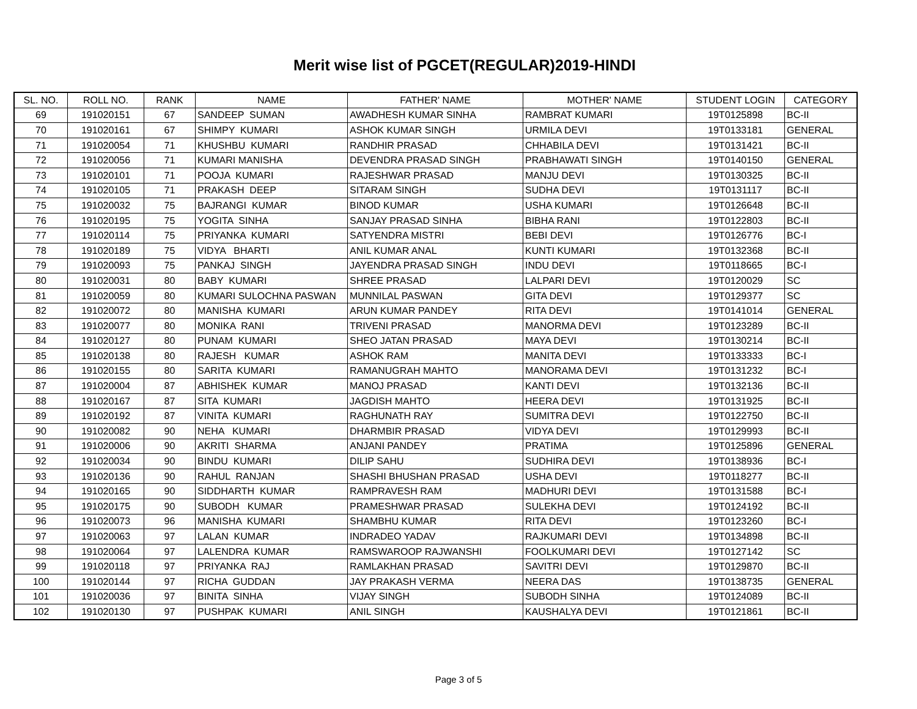Merit wise list of PGCET(REGULAR)2019-HINDI
| SL. NO. | ROLL NO. | RANK | NAME | FATHER' NAME | MOTHER' NAME | STUDENT LOGIN | CATEGORY |
| --- | --- | --- | --- | --- | --- | --- | --- |
| 69 | 191020151 | 67 | SANDEEP SUMAN | AWADHESH KUMAR SINHA | RAMBRAT KUMARI | 19T0125898 | BC-II |
| 70 | 191020161 | 67 | SHIMPY KUMARI | ASHOK KUMAR SINGH | URMILA DEVI | 19T0133181 | GENERAL |
| 71 | 191020054 | 71 | KHUSHBU KUMARI | RANDHIR PRASAD | CHHABILA DEVI | 19T0131421 | BC-II |
| 72 | 191020056 | 71 | KUMARI MANISHA | DEVENDRA PRASAD SINGH | PRABHAWATI SINGH | 19T0140150 | GENERAL |
| 73 | 191020101 | 71 | POOJA KUMARI | RAJESHWAR PRASAD | MANJU DEVI | 19T0130325 | BC-II |
| 74 | 191020105 | 71 | PRAKASH DEEP | SITARAM SINGH | SUDHA DEVI | 19T0131117 | BC-II |
| 75 | 191020032 | 75 | BAJRANGI KUMAR | BINOD KUMAR | USHA KUMARI | 19T0126648 | BC-II |
| 76 | 191020195 | 75 | YOGITA SINHA | SANJAY PRASAD SINHA | BIBHA RANI | 19T0122803 | BC-II |
| 77 | 191020114 | 75 | PRIYANKA KUMARI | SATYENDRA MISTRI | BEBI DEVI | 19T0126776 | BC-I |
| 78 | 191020189 | 75 | VIDYA BHARTI | ANIL KUMAR ANAL | KUNTI KUMARI | 19T0132368 | BC-II |
| 79 | 191020093 | 75 | PANKAJ SINGH | JAYENDRA PRASAD SINGH | INDU DEVI | 19T0118665 | BC-I |
| 80 | 191020031 | 80 | BABY KUMARI | SHREE PRASAD | LALPARI DEVI | 19T0120029 | SC |
| 81 | 191020059 | 80 | KUMARI SULOCHNA PASWAN | MUNNILAL PASWAN | GITA DEVI | 19T0129377 | SC |
| 82 | 191020072 | 80 | MANISHA KUMARI | ARUN KUMAR PANDEY | RITA DEVI | 19T0141014 | GENERAL |
| 83 | 191020077 | 80 | MONIKA RANI | TRIVENI PRASAD | MANORMA DEVI | 19T0123289 | BC-II |
| 84 | 191020127 | 80 | PUNAM KUMARI | SHEO JATAN PRASAD | MAYA DEVI | 19T0130214 | BC-II |
| 85 | 191020138 | 80 | RAJESH KUMAR | ASHOK RAM | MANITA DEVI | 19T0133333 | BC-I |
| 86 | 191020155 | 80 | SARITA KUMARI | RAMANUGRAH MAHTO | MANORAMA DEVI | 19T0131232 | BC-I |
| 87 | 191020004 | 87 | ABHISHEK KUMAR | MANOJ PRASAD | KANTI DEVI | 19T0132136 | BC-II |
| 88 | 191020167 | 87 | SITA KUMARI | JAGDISH MAHTO | HEERA DEVI | 19T0131925 | BC-II |
| 89 | 191020192 | 87 | VINITA KUMARI | RAGHUNATH RAY | SUMITRA DEVI | 19T0122750 | BC-II |
| 90 | 191020082 | 90 | NEHA KUMARI | DHARMBIR PRASAD | VIDYA DEVI | 19T0129993 | BC-II |
| 91 | 191020006 | 90 | AKRITI SHARMA | ANJANI PANDEY | PRATIMA | 19T0125896 | GENERAL |
| 92 | 191020034 | 90 | BINDU KUMARI | DILIP SAHU | SUDHIRA DEVI | 19T0138936 | BC-I |
| 93 | 191020136 | 90 | RAHUL RANJAN | SHASHI BHUSHAN PRASAD | USHA DEVI | 19T0118277 | BC-II |
| 94 | 191020165 | 90 | SIDDHARTH KUMAR | RAMPRAVESH RAM | MADHURI DEVI | 19T0131588 | BC-I |
| 95 | 191020175 | 90 | SUBODH KUMAR | PRAMESHWAR PRASAD | SULEKHA DEVI | 19T0124192 | BC-II |
| 96 | 191020073 | 96 | MANISHA KUMARI | SHAMBHU KUMAR | RITA DEVI | 19T0123260 | BC-I |
| 97 | 191020063 | 97 | LALAN KUMAR | INDRADEO YADAV | RAJKUMARI DEVI | 19T0134898 | BC-II |
| 98 | 191020064 | 97 | LALENDRA KUMAR | RAMSWAROOP RAJWANSHI | FOOLKUMARI DEVI | 19T0127142 | SC |
| 99 | 191020118 | 97 | PRIYANKA RAJ | RAMLAKHAN PRASAD | SAVITRI DEVI | 19T0129870 | BC-II |
| 100 | 191020144 | 97 | RICHA GUDDAN | JAY PRAKASH VERMA | NEERA DAS | 19T0138735 | GENERAL |
| 101 | 191020036 | 97 | BINITA SINHA | VIJAY SINGH | SUBODH SINHA | 19T0124089 | BC-II |
| 102 | 191020130 | 97 | PUSHPAK KUMARI | ANIL SINGH | KAUSHALYA DEVI | 19T0121861 | BC-II |
Page 3 of 5